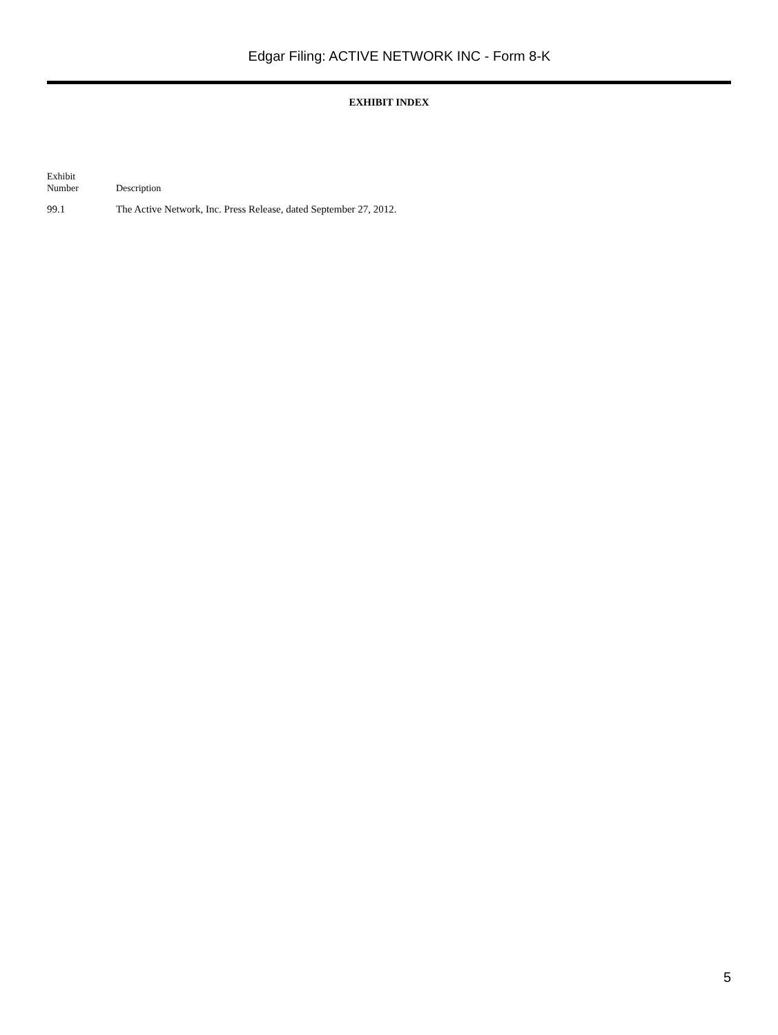Edgar Filing: ACTIVE NETWORK INC - Form 8-K
EXHIBIT INDEX
| Exhibit Number | Description |
| --- | --- |
| 99.1 | The Active Network, Inc. Press Release, dated September 27, 2012. |
5